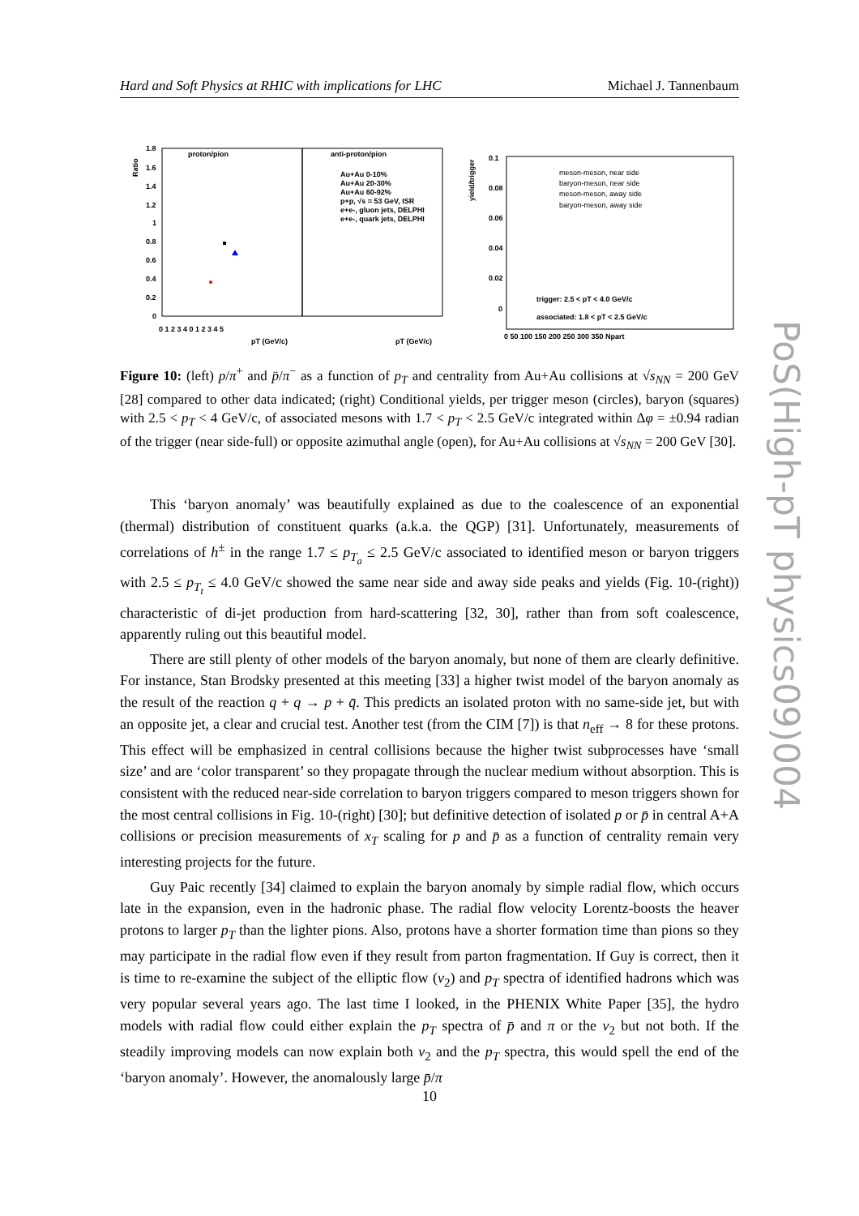Hard and Soft Physics at RHIC with implications for LHC Michael J. Tannenbaum
proton/pion
anti-proton/pion
Ratio
1.8
1.6
1.4
1.2
1
0.8
0.6
0.4
0.2
0
0 1 2 3 4 0 1 2 3 4 5
pT (GeV/c)
pT (GeV/c)
Au+Au 0-10%
Au+Au 20-30%
Au+Au 60-92%
p+p, √s = 53 GeV, ISR
e+e-, gluon jets, DELPHI
e+e-, quark jets, DELPHI
yield/trigger
0.1
0.08
0.06
0.04
0.02
0
meson-meson, near side
baryon-meson, near side
meson-meson, away side
baryon-meson, away side
trigger: 2.5 < pT < 4.0 GeV/c
associated: 1.8 < pT < 2.5 GeV/c
0 50 100 150 200 250 300 350 Npart
Figure 10: (left) p/π<sup>+</sup> and p̄/π<sup>−</sup> as a function of p<sub>T</sub> and centrality from Au+Au collisions at √s<sub>NN</sub> = 200 GeV [28] compared to other data indicated; (right) Conditional yields, per trigger meson (circles), baryon (squares) with 2.5 < p<sub>T</sub> < 4 GeV/c, of associated mesons with 1.7 < p<sub>T</sub> < 2.5 GeV/c integrated within Δφ = ±0.94 radian of the trigger (near side-full) or opposite azimuthal angle (open), for Au+Au collisions at √s<sub>NN</sub> = 200 GeV [30].
This ‘baryon anomaly’ was beautifully explained as due to the coalescence of an exponential (thermal) distribution of constituent quarks (a.k.a. the QGP) [31]. Unfortunately, measurements of correlations of h<sup>±</sup> in the range 1.7 ≤ p<sub>T<sub>a</sub></sub> ≤ 2.5 GeV/c associated to identified meson or baryon triggers with 2.5 ≤ p<sub>T<sub>t</sub></sub> ≤ 4.0 GeV/c showed the same near side and away side peaks and yields (Fig. 10-(right)) characteristic of di-jet production from hard-scattering [32, 30], rather than from soft coalescence, apparently ruling out this beautiful model.
There are still plenty of other models of the baryon anomaly, but none of them are clearly definitive. For instance, Stan Brodsky presented at this meeting [33] a higher twist model of the baryon anomaly as the result of the reaction q + q → p + q̄. This predicts an isolated proton with no same-side jet, but with an opposite jet, a clear and crucial test. Another test (from the CIM [7]) is that n<sub>eff</sub> → 8 for these protons. This effect will be emphasized in central collisions because the higher twist subprocesses have ‘small size’ and are ‘color transparent’ so they propagate through the nuclear medium without absorption. This is consistent with the reduced near-side correlation to baryon triggers compared to meson triggers shown for the most central collisions in Fig. 10-(right) [30]; but definitive detection of isolated p or p̄ in central A+A collisions or precision measurements of x<sub>T</sub> scaling for p and p̄ as a function of centrality remain very interesting projects for the future.
Guy Paic recently [34] claimed to explain the baryon anomaly by simple radial flow, which occurs late in the expansion, even in the hadronic phase. The radial flow velocity Lorentz-boosts the heaver protons to larger p<sub>T</sub> than the lighter pions. Also, protons have a shorter formation time than pions so they may participate in the radial flow even if they result from parton fragmentation. If Guy is correct, then it is time to re-examine the subject of the elliptic flow (v<sub>2</sub>) and p<sub>T</sub> spectra of identified hadrons which was very popular several years ago. The last time I looked, in the PHENIX White Paper [35], the hydro models with radial flow could either explain the p<sub>T</sub> spectra of p̄ and π or the v<sub>2</sub> but not both. If the steadily improving models can now explain both v<sub>2</sub> and the p<sub>T</sub> spectra, this would spell the end of the ‘baryon anomaly’. However, the anomalously large p̄/π
10
PoS(High-pT physics09)004